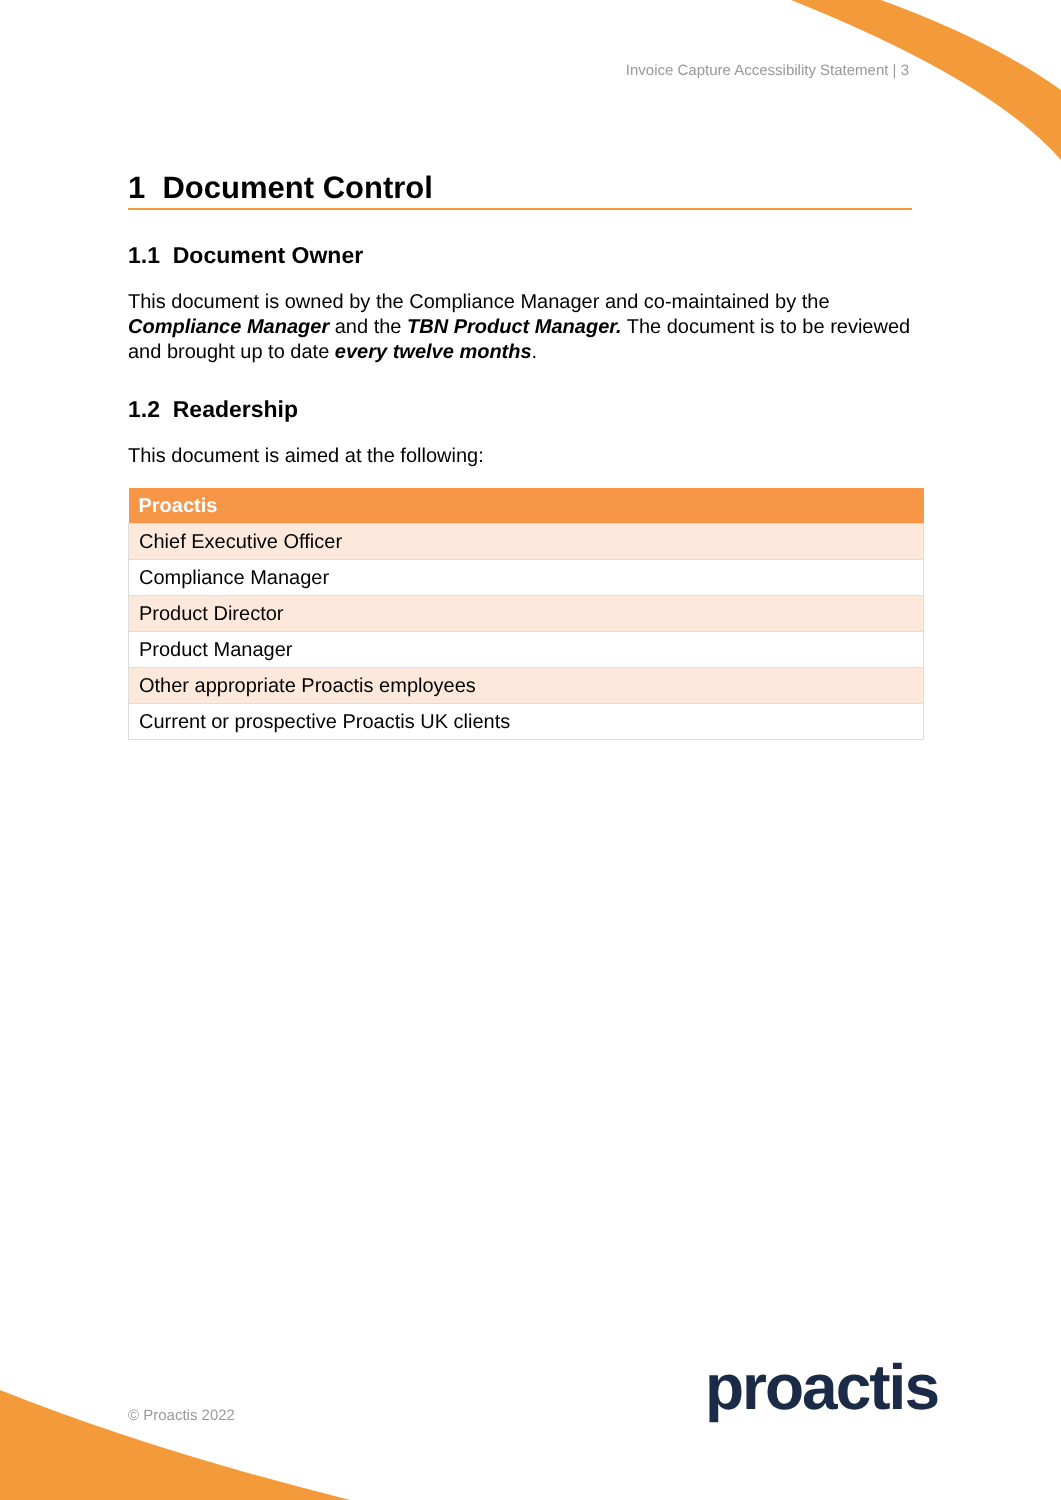Invoice Capture Accessibility Statement | 3
1 Document Control
1.1 Document Owner
This document is owned by the Compliance Manager and co-maintained by the Compliance Manager and the TBN Product Manager. The document is to be reviewed and brought up to date every twelve months.
1.2 Readership
This document is aimed at the following:
| Proactis |
| --- |
| Chief Executive Officer |
| Compliance Manager |
| Product Director |
| Product Manager |
| Other appropriate Proactis employees |
| Current or prospective Proactis UK clients |
proactis
© Proactis 2022